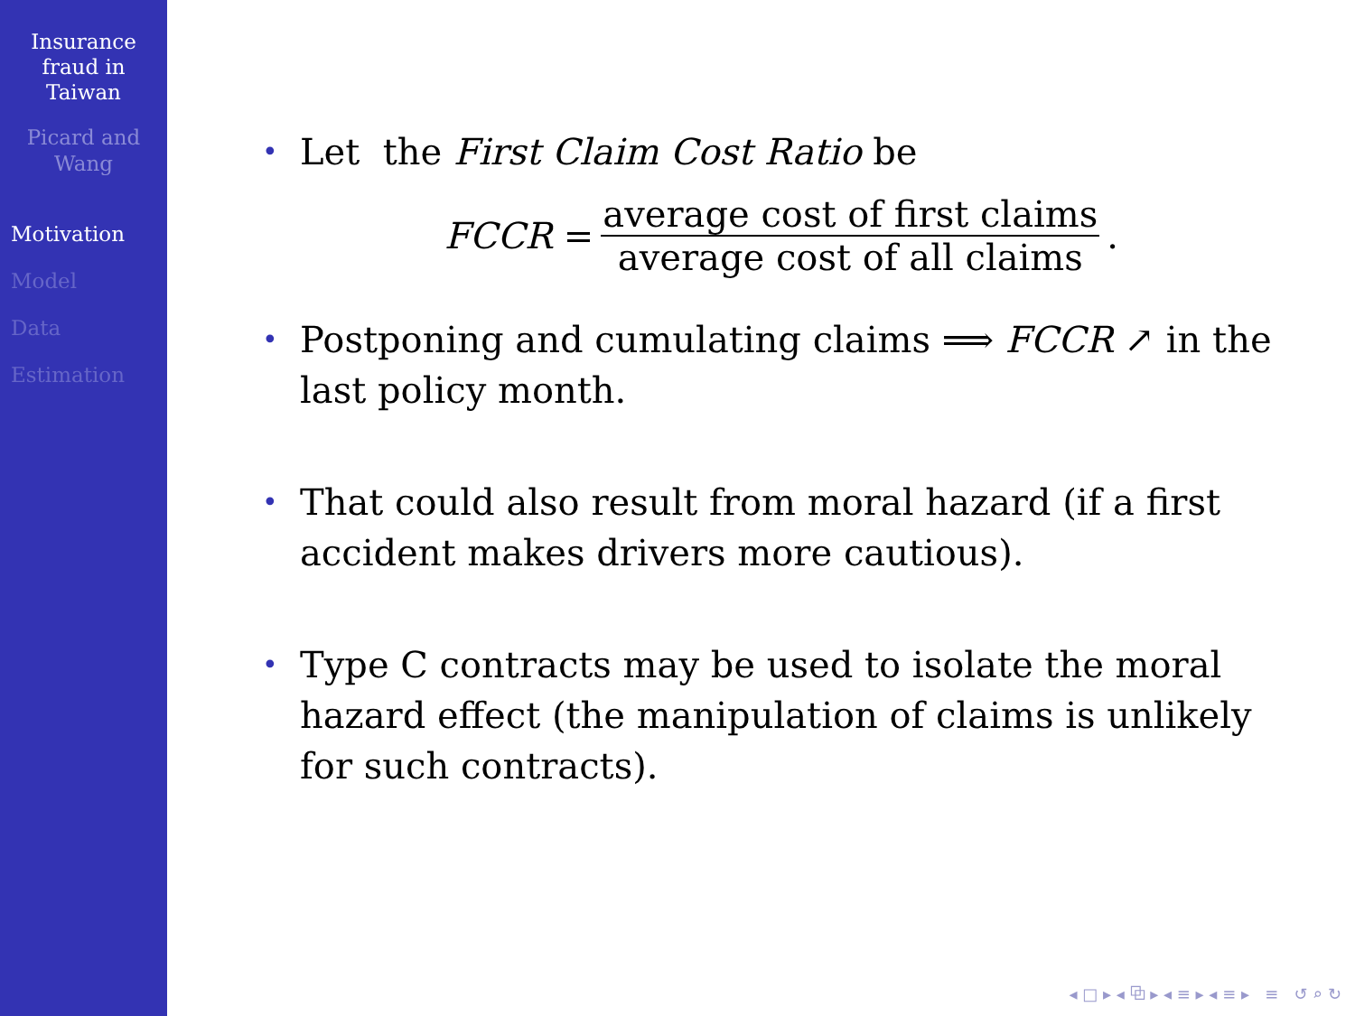Insurance
fraud in
Taiwan
Picard and
Wang
Motivation
Model
Data
Estimation
•
Let the First Claim Cost Ratio be
FCCR = average cost of first claims average cost of all claims.
•
Postponing and cumulating claims ⟹ FCCR ↗ in the last policy month.
•
That could also result from moral hazard (if a first accident makes drivers more cautious).
•
Type C contracts may be used to isolate the moral hazard effect (the manipulation of claims is unlikely for such contracts).
◂ □ ▸ ◂ ⧉ ▸ ◂ ≡ ▸ ◂ ≡ ▸ ≡ ↺ ⌕ ↻